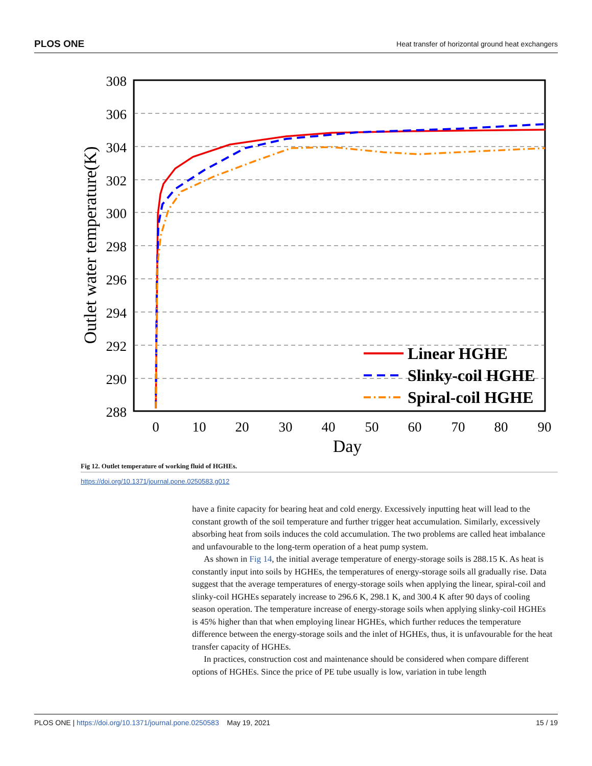PLOS ONE Heat transfer of horizontal ground heat exchangers
308
306
304
302
300
298
296
294
292
290
288
0
10
20
30
40
50
60
70
80
90
Day
Outlet water temperature(K)
Linear HGHE
Slinky-coil HGHE
Spiral-coil HGHE
Fig 12. Outlet temperature of working fluid of HGHEs.
https://doi.org/10.1371/journal.pone.0250583.g012
have a finite capacity for bearing heat and cold energy. Excessively inputting heat will lead to the constant growth of the soil temperature and further trigger heat accumulation. Similarly, excessively absorbing heat from soils induces the cold accumulation. The two problems are called heat imbalance and unfavourable to the long-term operation of a heat pump system.
As shown in Fig 14, the initial average temperature of energy-storage soils is 288.15 K. As heat is constantly input into soils by HGHEs, the temperatures of energy-storage soils all gradually rise. Data suggest that the average temperatures of energy-storage soils when applying the linear, spiral-coil and slinky-coil HGHEs separately increase to 296.6 K, 298.1 K, and 300.4 K after 90 days of cooling season operation. The temperature increase of energy-storage soils when applying slinky-coil HGHEs is 45% higher than that when employing linear HGHEs, which further reduces the temperature difference between the energy-storage soils and the inlet of HGHEs, thus, it is unfavourable for the heat transfer capacity of HGHEs.
In practices, construction cost and maintenance should be considered when compare different options of HGHEs. Since the price of PE tube usually is low, variation in tube length
PLOS ONE | https://doi.org/10.1371/journal.pone.0250583 May 19, 2021 15 / 19